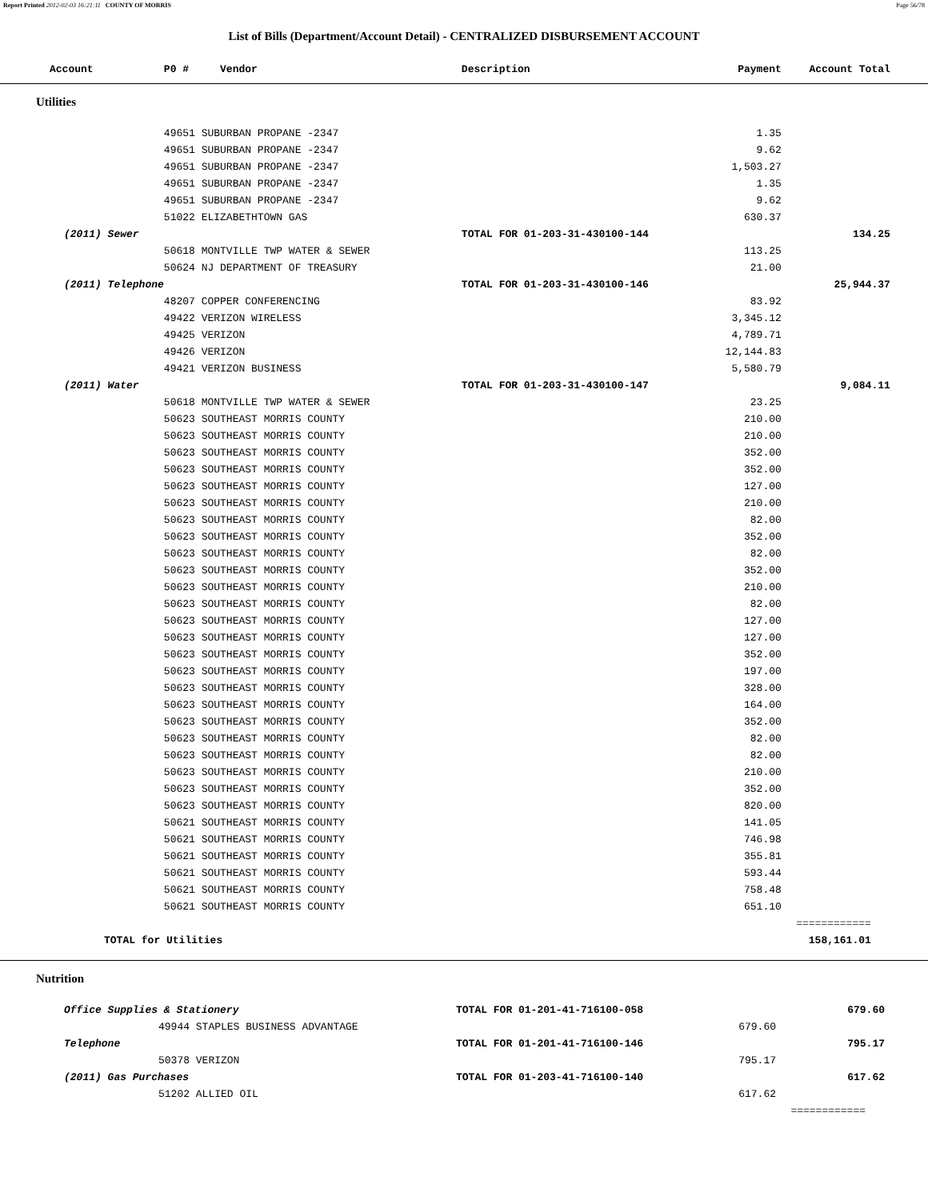Report Printed 2012-02-03 16:21:11 COUNTY OF MORRIS Page 56/78
List of Bills (Department/Account Detail) - CENTRALIZED DISBURSEMENT ACCOUNT
| Account | P0 # Vendor | Description | Payment | Account Total | |
| --- | --- | --- | --- | --- | --- |
| Utilities | | | | | |
| | 49651 SUBURBAN PROPANE -2347 | | 1.35 | | |
| | 49651 SUBURBAN PROPANE -2347 | | 9.62 | | |
| | 49651 SUBURBAN PROPANE -2347 | | 1,503.27 | | |
| | 49651 SUBURBAN PROPANE -2347 | | 1.35 | | |
| | 49651 SUBURBAN PROPANE -2347 | | 9.62 | | |
| | 51022 ELIZABETHTOWN GAS | | 630.37 | | |
| (2011) Sewer | | TOTAL FOR 01-203-31-430100-144 | | 134.25 | |
| | 50618 MONTVILLE TWP WATER & SEWER | | 113.25 | | |
| | 50624 NJ DEPARTMENT OF TREASURY | | 21.00 | | |
| (2011) Telephone | | TOTAL FOR 01-203-31-430100-146 | | 25,944.37 | |
| | 48207 COPPER CONFERENCING | | 83.92 | | |
| | 49422 VERIZON WIRELESS | | 3,345.12 | | |
| | 49425 VERIZON | | 4,789.71 | | |
| | 49426 VERIZON | | 12,144.83 | | |
| | 49421 VERIZON BUSINESS | | 5,580.79 | | |
| (2011) Water | | TOTAL FOR 01-203-31-430100-147 | | 9,084.11 | |
| | 50618 MONTVILLE TWP WATER & SEWER | | 23.25 | | |
| | 50623 SOUTHEAST MORRIS COUNTY | | 210.00 | | |
| | 50623 SOUTHEAST MORRIS COUNTY | | 210.00 | | |
| | 50623 SOUTHEAST MORRIS COUNTY | | 352.00 | | |
| | 50623 SOUTHEAST MORRIS COUNTY | | 352.00 | | |
| | 50623 SOUTHEAST MORRIS COUNTY | | 127.00 | | |
| | 50623 SOUTHEAST MORRIS COUNTY | | 210.00 | | |
| | 50623 SOUTHEAST MORRIS COUNTY | | 82.00 | | |
| | 50623 SOUTHEAST MORRIS COUNTY | | 352.00 | | |
| | 50623 SOUTHEAST MORRIS COUNTY | | 82.00 | | |
| | 50623 SOUTHEAST MORRIS COUNTY | | 352.00 | | |
| | 50623 SOUTHEAST MORRIS COUNTY | | 210.00 | | |
| | 50623 SOUTHEAST MORRIS COUNTY | | 82.00 | | |
| | 50623 SOUTHEAST MORRIS COUNTY | | 127.00 | | |
| | 50623 SOUTHEAST MORRIS COUNTY | | 127.00 | | |
| | 50623 SOUTHEAST MORRIS COUNTY | | 352.00 | | |
| | 50623 SOUTHEAST MORRIS COUNTY | | 197.00 | | |
| | 50623 SOUTHEAST MORRIS COUNTY | | 328.00 | | |
| | 50623 SOUTHEAST MORRIS COUNTY | | 164.00 | | |
| | 50623 SOUTHEAST MORRIS COUNTY | | 352.00 | | |
| | 50623 SOUTHEAST MORRIS COUNTY | | 82.00 | | |
| | 50623 SOUTHEAST MORRIS COUNTY | | 82.00 | | |
| | 50623 SOUTHEAST MORRIS COUNTY | | 210.00 | | |
| | 50623 SOUTHEAST MORRIS COUNTY | | 352.00 | | |
| | 50623 SOUTHEAST MORRIS COUNTY | | 820.00 | | |
| | 50621 SOUTHEAST MORRIS COUNTY | | 141.05 | | |
| | 50621 SOUTHEAST MORRIS COUNTY | | 746.98 | | |
| | 50621 SOUTHEAST MORRIS COUNTY | | 355.81 | | |
| | 50621 SOUTHEAST MORRIS COUNTY | | 593.44 | | |
| | 50621 SOUTHEAST MORRIS COUNTY | | 758.48 | | |
| | 50621 SOUTHEAST MORRIS COUNTY | | 651.10 | | |
| | | | | ============ | |
| TOTAL for Utilities | | | | 158,161.01 | |
| Nutrition | | | | | |
| Office Supplies & Stationery | | TOTAL FOR 01-201-41-716100-058 | | 679.60 | |
| | 49944 STAPLES BUSINESS ADVANTAGE | | 679.60 | | |
| Telephone | | TOTAL FOR 01-201-41-716100-146 | | 795.17 | |
| | 50378 VERIZON | | 795.17 | | |
| (2011) Gas Purchases | | TOTAL FOR 01-203-41-716100-140 | | 617.62 | |
| | 51202 ALLIED OIL | | 617.62 | | |
| | | | | ============ | |